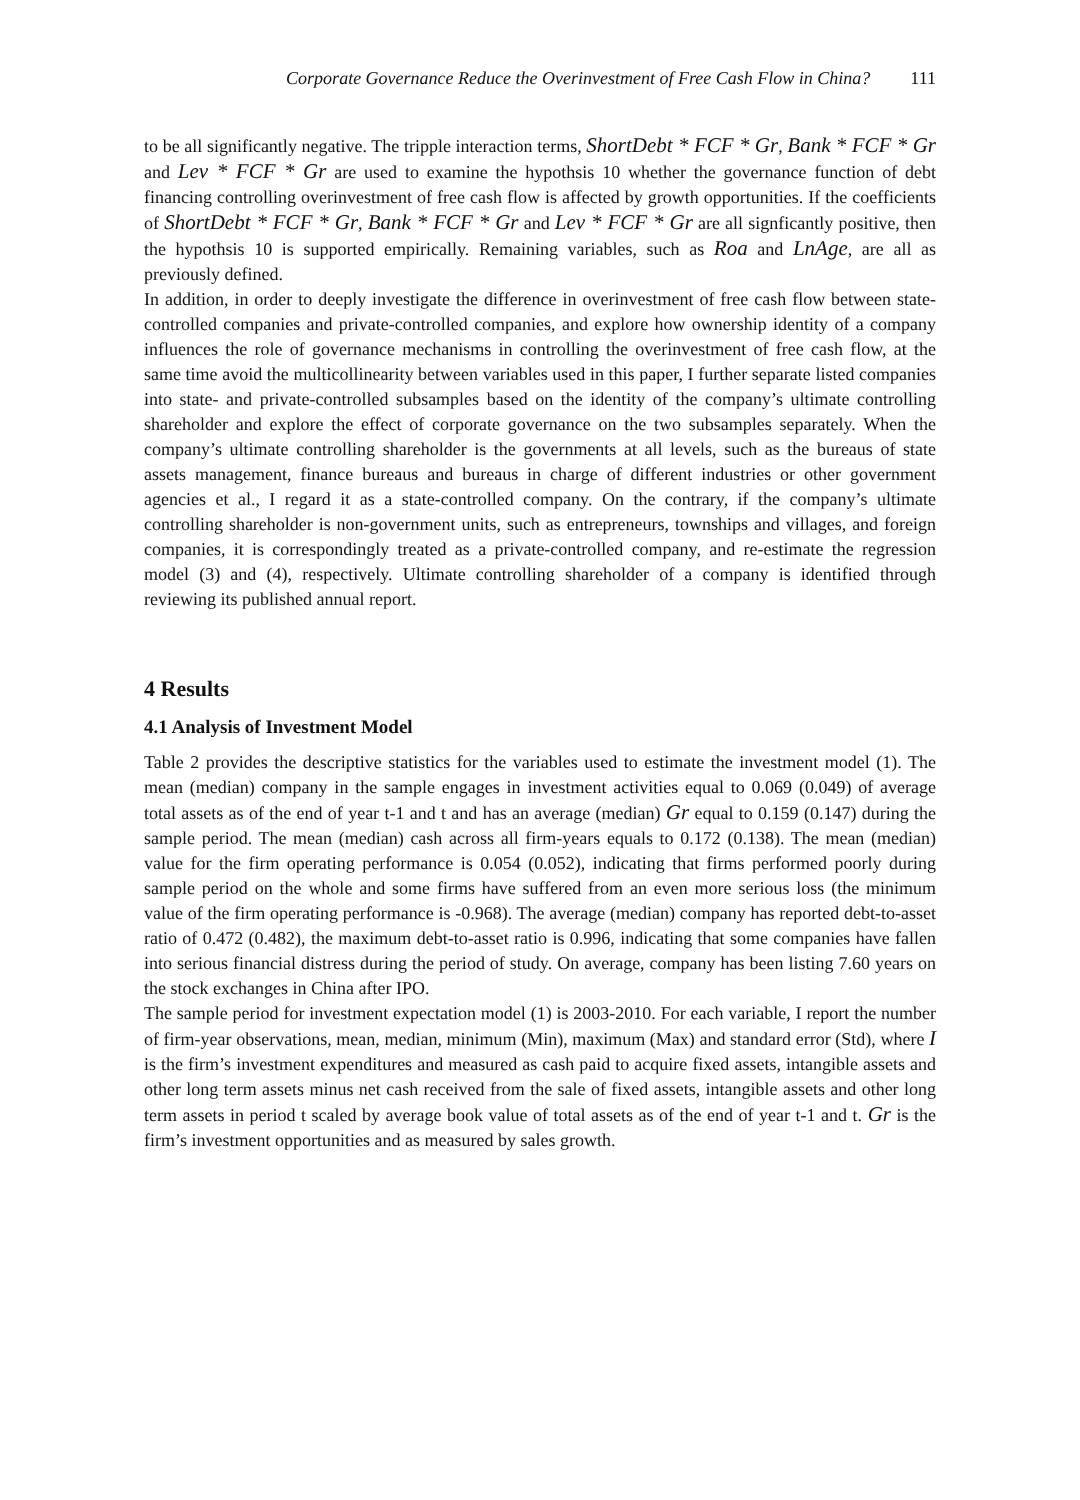Corporate Governance Reduce the Overinvestment of Free Cash Flow in China? 111
to be all significantly negative. The tripple interaction terms, ShortDebt * FCF * Gr, Bank * FCF * Gr and Lev * FCF * Gr are used to examine the hypothsis 10 whether the governance function of debt financing controlling overinvestment of free cash flow is affected by growth opportunities. If the coefficients of ShortDebt * FCF * Gr, Bank * FCF * Gr and Lev * FCF * Gr are all signficantly positive, then the hypothsis 10 is supported empirically. Remaining variables, such as Roa and LnAge, are all as previously defined.
In addition, in order to deeply investigate the difference in overinvestment of free cash flow between state-controlled companies and private-controlled companies, and explore how ownership identity of a company influences the role of governance mechanisms in controlling the overinvestment of free cash flow, at the same time avoid the multicollinearity between variables used in this paper, I further separate listed companies into state- and private-controlled subsamples based on the identity of the company’s ultimate controlling shareholder and explore the effect of corporate governance on the two subsamples separately. When the company’s ultimate controlling shareholder is the governments at all levels, such as the bureaus of state assets management, finance bureaus and bureaus in charge of different industries or other government agencies et al., I regard it as a state-controlled company. On the contrary, if the company’s ultimate controlling shareholder is non-government units, such as entrepreneurs, townships and villages, and foreign companies, it is correspondingly treated as a private-controlled company, and re-estimate the regression model (3) and (4), respectively. Ultimate controlling shareholder of a company is identified through reviewing its published annual report.
4 Results
4.1 Analysis of Investment Model
Table 2 provides the descriptive statistics for the variables used to estimate the investment model (1). The mean (median) company in the sample engages in investment activities equal to 0.069 (0.049) of average total assets as of the end of year t-1 and t and has an average (median) Gr equal to 0.159 (0.147) during the sample period. The mean (median) cash across all firm-years equals to 0.172 (0.138). The mean (median) value for the firm operating performance is 0.054 (0.052), indicating that firms performed poorly during sample period on the whole and some firms have suffered from an even more serious loss (the minimum value of the firm operating performance is -0.968). The average (median) company has reported debt-to-asset ratio of 0.472 (0.482), the maximum debt-to-asset ratio is 0.996, indicating that some companies have fallen into serious financial distress during the period of study. On average, company has been listing 7.60 years on the stock exchanges in China after IPO.
The sample period for investment expectation model (1) is 2003-2010. For each variable, I report the number of firm-year observations, mean, median, minimum (Min), maximum (Max) and standard error (Std), where I is the firm’s investment expenditures and measured as cash paid to acquire fixed assets, intangible assets and other long term assets minus net cash received from the sale of fixed assets, intangible assets and other long term assets in period t scaled by average book value of total assets as of the end of year t-1 and t. Gr is the firm’s investment opportunities and as measured by sales growth.